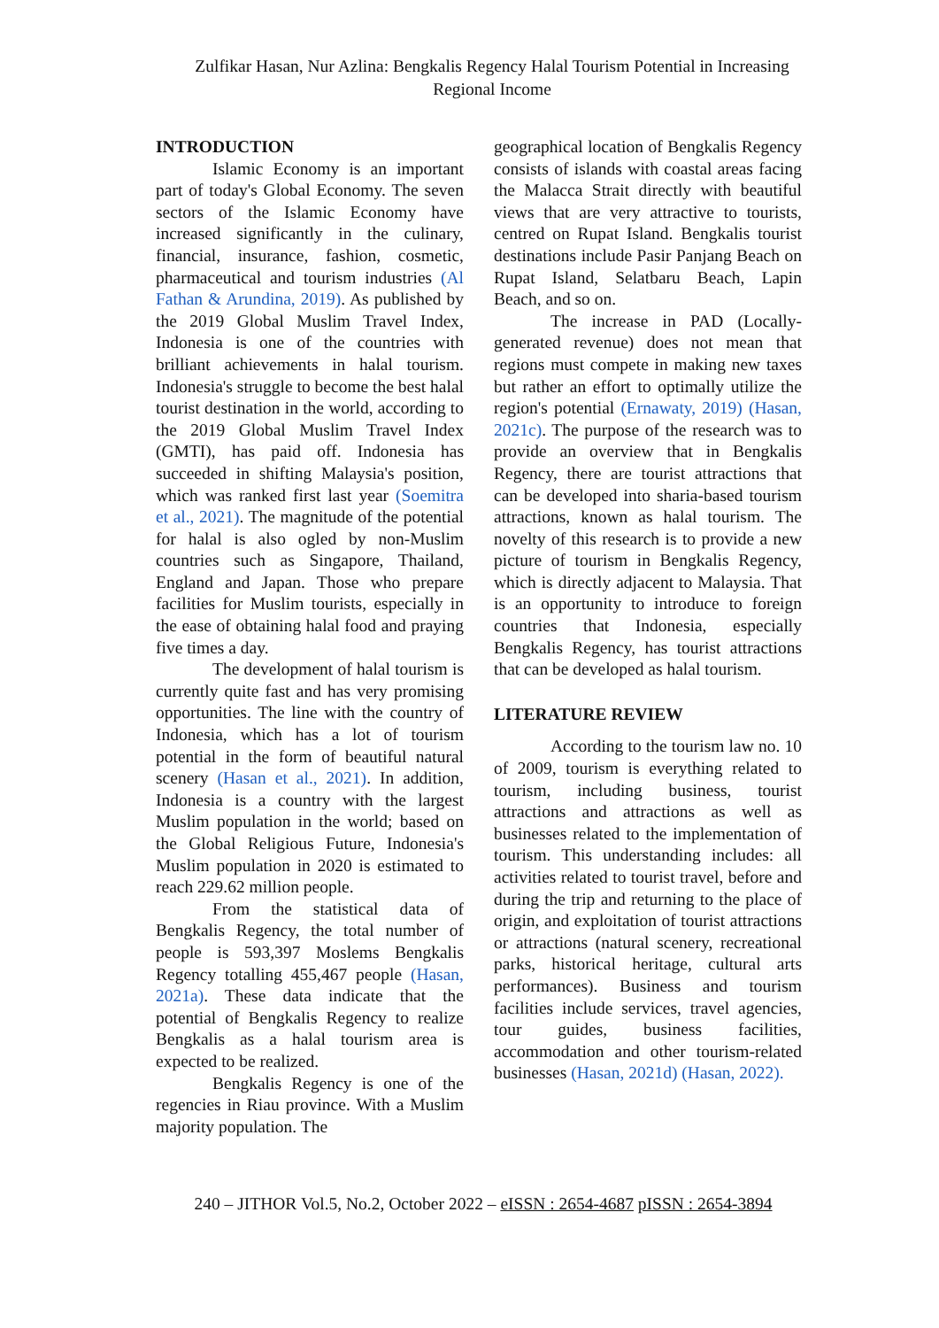Zulfikar Hasan, Nur Azlina: Bengkalis Regency Halal Tourism Potential in Increasing Regional Income
INTRODUCTION
Islamic Economy is an important part of today's Global Economy. The seven sectors of the Islamic Economy have increased significantly in the culinary, financial, insurance, fashion, cosmetic, pharmaceutical and tourism industries (Al Fathan & Arundina, 2019). As published by the 2019 Global Muslim Travel Index, Indonesia is one of the countries with brilliant achievements in halal tourism. Indonesia's struggle to become the best halal tourist destination in the world, according to the 2019 Global Muslim Travel Index (GMTI), has paid off. Indonesia has succeeded in shifting Malaysia's position, which was ranked first last year (Soemitra et al., 2021). The magnitude of the potential for halal is also ogled by non-Muslim countries such as Singapore, Thailand, England and Japan. Those who prepare facilities for Muslim tourists, especially in the ease of obtaining halal food and praying five times a day.
The development of halal tourism is currently quite fast and has very promising opportunities. The line with the country of Indonesia, which has a lot of tourism potential in the form of beautiful natural scenery (Hasan et al., 2021). In addition, Indonesia is a country with the largest Muslim population in the world; based on the Global Religious Future, Indonesia's Muslim population in 2020 is estimated to reach 229.62 million people.
From the statistical data of Bengkalis Regency, the total number of people is 593,397 Moslems Bengkalis Regency totalling 455,467 people (Hasan, 2021a). These data indicate that the potential of Bengkalis Regency to realize Bengkalis as a halal tourism area is expected to be realized.
Bengkalis Regency is one of the regencies in Riau province. With a Muslim majority population. The
geographical location of Bengkalis Regency consists of islands with coastal areas facing the Malacca Strait directly with beautiful views that are very attractive to tourists, centred on Rupat Island. Bengkalis tourist destinations include Pasir Panjang Beach on Rupat Island, Selatbaru Beach, Lapin Beach, and so on.
The increase in PAD (Locally-generated revenue) does not mean that regions must compete in making new taxes but rather an effort to optimally utilize the region's potential (Ernawaty, 2019) (Hasan, 2021c). The purpose of the research was to provide an overview that in Bengkalis Regency, there are tourist attractions that can be developed into sharia-based tourism attractions, known as halal tourism. The novelty of this research is to provide a new picture of tourism in Bengkalis Regency, which is directly adjacent to Malaysia. That is an opportunity to introduce to foreign countries that Indonesia, especially Bengkalis Regency, has tourist attractions that can be developed as halal tourism.
LITERATURE REVIEW
According to the tourism law no. 10 of 2009, tourism is everything related to tourism, including business, tourist attractions and attractions as well as businesses related to the implementation of tourism. This understanding includes: all activities related to tourist travel, before and during the trip and returning to the place of origin, and exploitation of tourist attractions or attractions (natural scenery, recreational parks, historical heritage, cultural arts performances). Business and tourism facilities include services, travel agencies, tour guides, business facilities, accommodation and other tourism-related businesses (Hasan, 2021d) (Hasan, 2022).
240 – JITHOR Vol.5, No.2, October 2022 – eISSN : 2654-4687 pISSN : 2654-3894